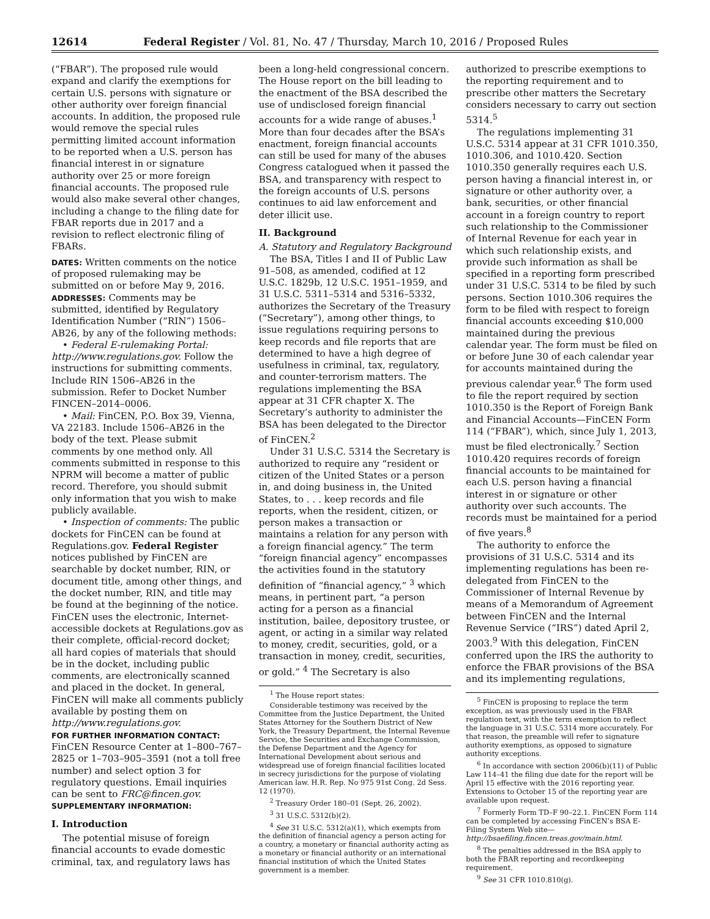12614 Federal Register / Vol. 81, No. 47 / Thursday, March 10, 2016 / Proposed Rules
(“FBAR”). The proposed rule would expand and clarify the exemptions for certain U.S. persons with signature or other authority over foreign financial accounts. In addition, the proposed rule would remove the special rules permitting limited account information to be reported when a U.S. person has financial interest in or signature authority over 25 or more foreign financial accounts. The proposed rule would also make several other changes, including a change to the filing date for FBAR reports due in 2017 and a revision to reflect electronic filing of FBARs.
DATES: Written comments on the notice of proposed rulemaking may be submitted on or before May 9, 2016.
ADDRESSES: Comments may be submitted, identified by Regulatory Identification Number (“RIN”) 1506–AB26, by any of the following methods:
• Federal E-rulemaking Portal: http://www.regulations.gov. Follow the instructions for submitting comments. Include RIN 1506–AB26 in the submission. Refer to Docket Number FINCEN–2014–0006.
• Mail: FinCEN, P.O. Box 39, Vienna, VA 22183. Include 1506–AB26 in the body of the text. Please submit comments by one method only. All comments submitted in response to this NPRM will become a matter of public record. Therefore, you should submit only information that you wish to make publicly available.
• Inspection of comments: The public dockets for FinCEN can be found at Regulations.gov. Federal Register notices published by FinCEN are searchable by docket number, RIN, or document title, among other things, and the docket number, RIN, and title may be found at the beginning of the notice. FinCEN uses the electronic, Internet-accessible dockets at Regulations.gov as their complete, official-record docket; all hard copies of materials that should be in the docket, including public comments, are electronically scanned and placed in the docket. In general, FinCEN will make all comments publicly available by posting them on http://www.regulations.gov.
FOR FURTHER INFORMATION CONTACT:
FinCEN Resource Center at 1–800–767–2825 or 1–703–905–3591 (not a toll free number) and select option 3 for regulatory questions. Email inquiries can be sent to FRC@fincen.gov.
SUPPLEMENTARY INFORMATION:
I. Introduction
The potential misuse of foreign financial accounts to evade domestic criminal, tax, and regulatory laws has
been a long-held congressional concern. The House report on the bill leading to the enactment of the BSA described the use of undisclosed foreign financial accounts for a wide range of abuses.<sup>1</sup> More than four decades after the BSA’s enactment, foreign financial accounts can still be used for many of the abuses Congress catalogued when it passed the BSA, and transparency with respect to the foreign accounts of U.S. persons continues to aid law enforcement and deter illicit use.
II. Background
A. Statutory and Regulatory Background
The BSA, Titles I and II of Public Law 91–508, as amended, codified at 12 U.S.C. 1829b, 12 U.S.C. 1951–1959, and 31 U.S.C. 5311–5314 and 5316–5332, authorizes the Secretary of the Treasury (“Secretary”), among other things, to issue regulations requiring persons to keep records and file reports that are determined to have a high degree of usefulness in criminal, tax, regulatory, and counter-terrorism matters. The regulations implementing the BSA appear at 31 CFR chapter X. The Secretary’s authority to administer the BSA has been delegated to the Director of FinCEN.<sup>2</sup>
Under 31 U.S.C. 5314 the Secretary is authorized to require any “resident or citizen of the United States or a person in, and doing business in, the United States, to . . . keep records and file reports, when the resident, citizen, or person makes a transaction or maintains a relation for any person with a foreign financial agency.” The term “foreign financial agency” encompasses the activities found in the statutory definition of “financial agency,” <sup>3</sup> which means, in pertinent part, “a person acting for a person as a financial institution, bailee, depository trustee, or agent, or acting in a similar way related to money, credit, securities, gold, or a transaction in money, credit, securities, or gold.” <sup>4</sup> The Secretary is also
<sup>1</sup> The House report states:
Considerable testimony was received by the Committee from the Justice Department, the United States Attorney for the Southern District of New York, the Treasury Department, the Internal Revenue Service, the Securities and Exchange Commission, the Defense Department and the Agency for International Development about serious and widespread use of foreign financial facilities located in secrecy jurisdictions for the purpose of violating American law. H.R. Rep. No 975 91st Cong. 2d Sess. 12 (1970).
<sup>2</sup> Treasury Order 180–01 (Sept. 26, 2002).
<sup>3</sup> 31 U.S.C. 5312(b)(2).
<sup>4</sup> See 31 U.S.C. 5312(a)(1), which exempts from the definition of financial agency a person acting for a country, a monetary or financial authority acting as a monetary or financial authority or an international financial institution of which the United States government is a member.
authorized to prescribe exemptions to the reporting requirement and to prescribe other matters the Secretary considers necessary to carry out section 5314.<sup>5</sup>
The regulations implementing 31 U.S.C. 5314 appear at 31 CFR 1010.350, 1010.306, and 1010.420. Section 1010.350 generally requires each U.S. person having a financial interest in, or signature or other authority over, a bank, securities, or other financial account in a foreign country to report such relationship to the Commissioner of Internal Revenue for each year in which such relationship exists, and provide such information as shall be specified in a reporting form prescribed under 31 U.S.C. 5314 to be filed by such persons. Section 1010.306 requires the form to be filed with respect to foreign financial accounts exceeding $10,000 maintained during the previous calendar year. The form must be filed on or before June 30 of each calendar year for accounts maintained during the previous calendar year.<sup>6</sup> The form used to file the report required by section 1010.350 is the Report of Foreign Bank and Financial Accounts—FinCEN Form 114 (“FBAR”), which, since July 1, 2013, must be filed electronically.<sup>7</sup> Section 1010.420 requires records of foreign financial accounts to be maintained for each U.S. person having a financial interest in or signature or other authority over such accounts. The records must be maintained for a period of five years.<sup>8</sup>
The authority to enforce the provisions of 31 U.S.C. 5314 and its implementing regulations has been re-delegated from FinCEN to the Commissioner of Internal Revenue by means of a Memorandum of Agreement between FinCEN and the Internal Revenue Service (“IRS”) dated April 2, 2003.<sup>9</sup> With this delegation, FinCEN conferred upon the IRS the authority to enforce the FBAR provisions of the BSA and its implementing regulations,
<sup>5</sup> FinCEN is proposing to replace the term exception, as was previously used in the FBAR regulation text, with the term exemption to reflect the language in 31 U.S.C. 5314 more accurately. For that reason, the preamble will refer to signature authority exemptions, as opposed to signature authority exceptions.
<sup>6</sup> In accordance with section 2006(b)(11) of Public Law 114–41 the filing due date for the report will be April 15 effective with the 2016 reporting year. Extensions to October 15 of the reporting year are available upon request.
<sup>7</sup> Formerly Form TD–F 90–22.1. FinCEN Form 114 can be completed by accessing FinCEN’s BSA E-Filing System Web site—http://bsaefiling.fincen.treas.gov/main.html.
<sup>8</sup> The penalties addressed in the BSA apply to both the FBAR reporting and recordkeeping requirement.
<sup>9</sup> See 31 CFR 1010.810(g).